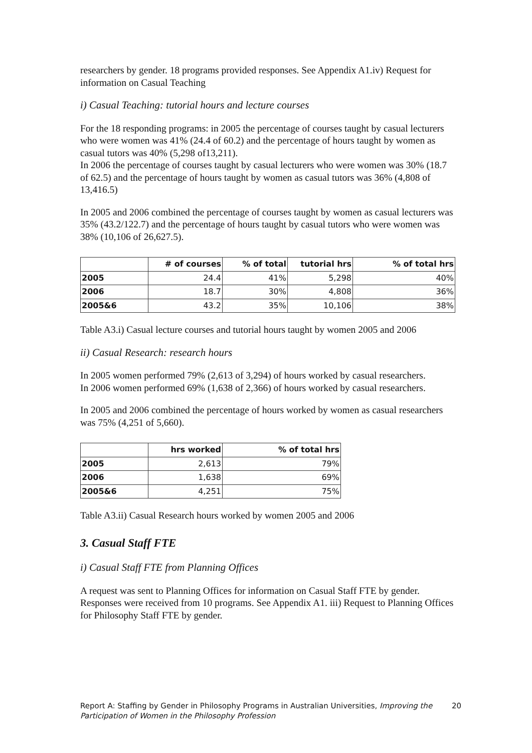researchers by gender. 18 programs provided responses. See Appendix A1.iv) Request for information on Casual Teaching
i) Casual Teaching: tutorial hours and lecture courses
For the 18 responding programs: in 2005 the percentage of courses taught by casual lecturers who were women was 41% (24.4 of 60.2) and the percentage of hours taught by women as casual tutors was 40% (5,298 of13,211).
In 2006 the percentage of courses taught by casual lecturers who were women was 30% (18.7 of 62.5) and the percentage of hours taught by women as casual tutors was 36% (4,808 of 13,416.5)
In 2005 and 2006 combined the percentage of courses taught by women as casual lecturers was 35% (43.2/122.7) and the percentage of hours taught by casual tutors who were women was 38% (10,106 of 26,627.5).
| | # of courses | % of total | tutorial hrs | % of total hrs |
| --- | --- | --- | --- | --- |
| 2005 | 24.4 | 41% | 5,298 | 40% |
| 2006 | 18.7 | 30% | 4,808 | 36% |
| 2005&6 | 43.2 | 35% | 10,106 | 38% |
Table A3.i) Casual lecture courses and tutorial hours taught by women 2005 and 2006
ii) Casual Research: research hours
In 2005 women performed 79% (2,613 of 3,294) of hours worked by casual researchers.
In 2006 women performed 69% (1,638 of 2,366) of hours worked by casual researchers.
In 2005 and 2006 combined the percentage of hours worked by women as casual researchers was 75% (4,251 of 5,660).
| | hrs worked | % of total hrs |
| --- | --- | --- |
| 2005 | 2,613 | 79% |
| 2006 | 1,638 | 69% |
| 2005&6 | 4,251 | 75% |
Table A3.ii) Casual Research hours worked by women 2005 and 2006
3. Casual Staff FTE
i) Casual Staff FTE from Planning Offices
A request was sent to Planning Offices for information on Casual Staff FTE by gender. Responses were received from 10 programs. See Appendix A1. iii) Request to Planning Offices for Philosophy Staff FTE by gender.
Report A: Staffing by Gender in Philosophy Programs in Australian Universities, Improving the Participation of Women in the Philosophy Profession
20